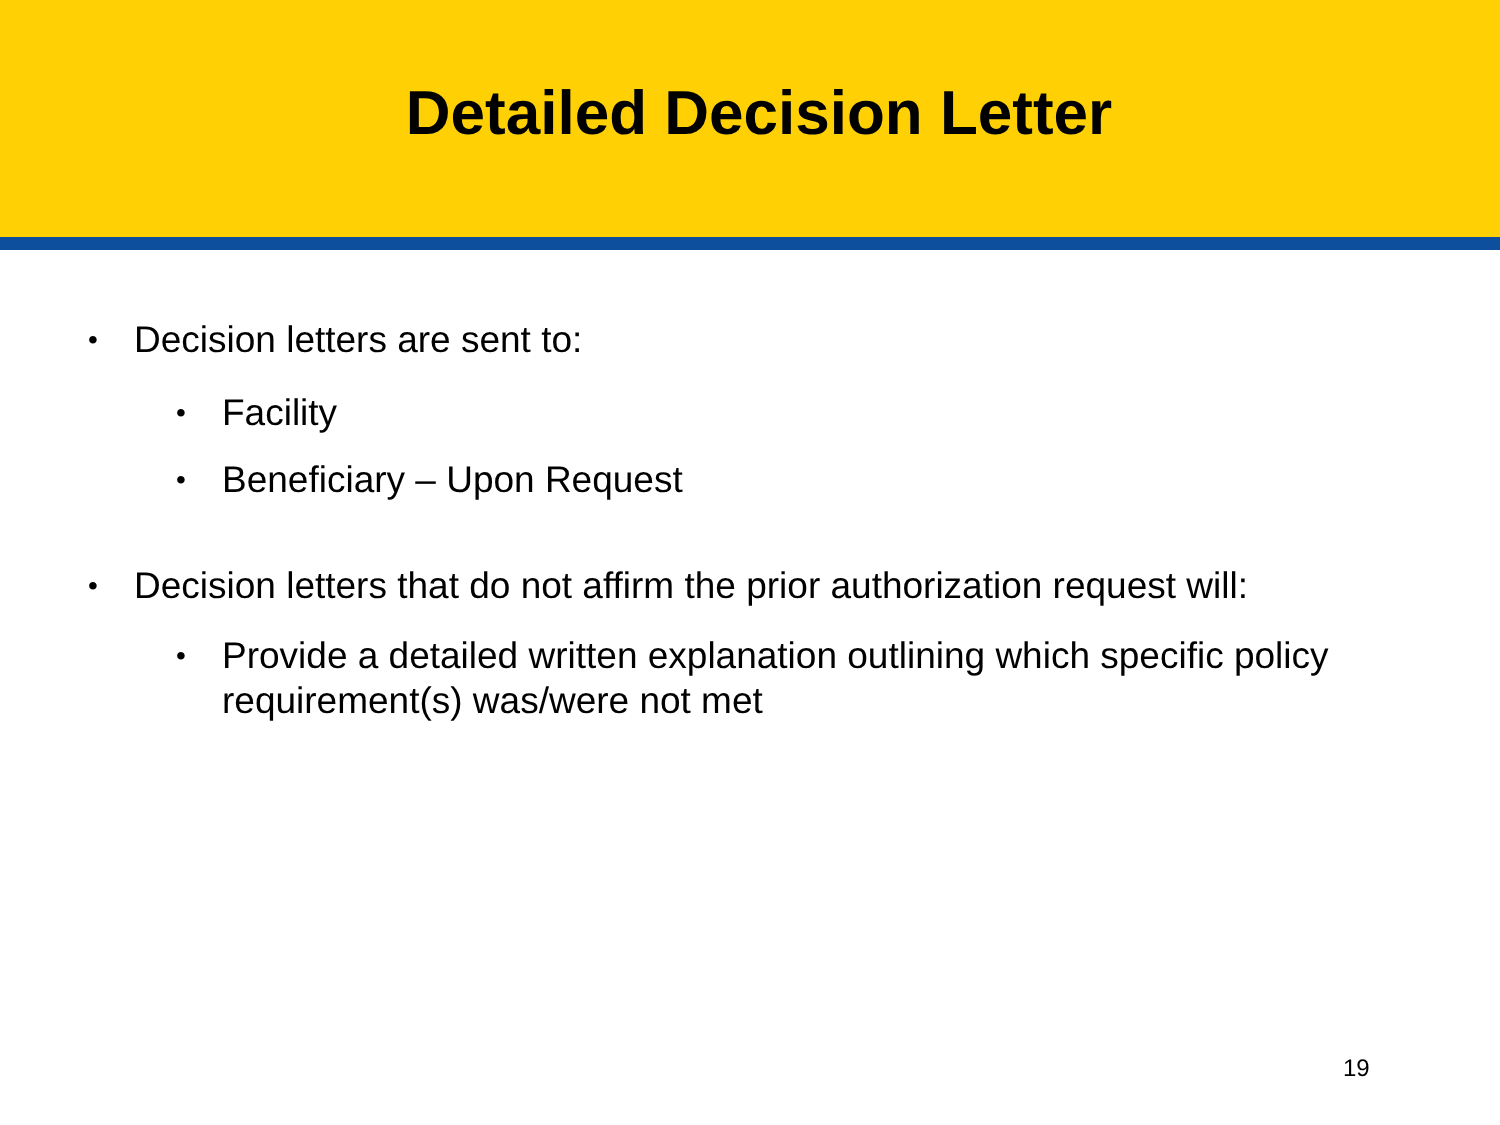Detailed Decision Letter
• Decision letters are sent to:
• Facility
• Beneficiary – Upon Request
• Decision letters that do not affirm the prior authorization request will:
• Provide a detailed written explanation outlining which specific policy
requirement(s) was/were not met
19